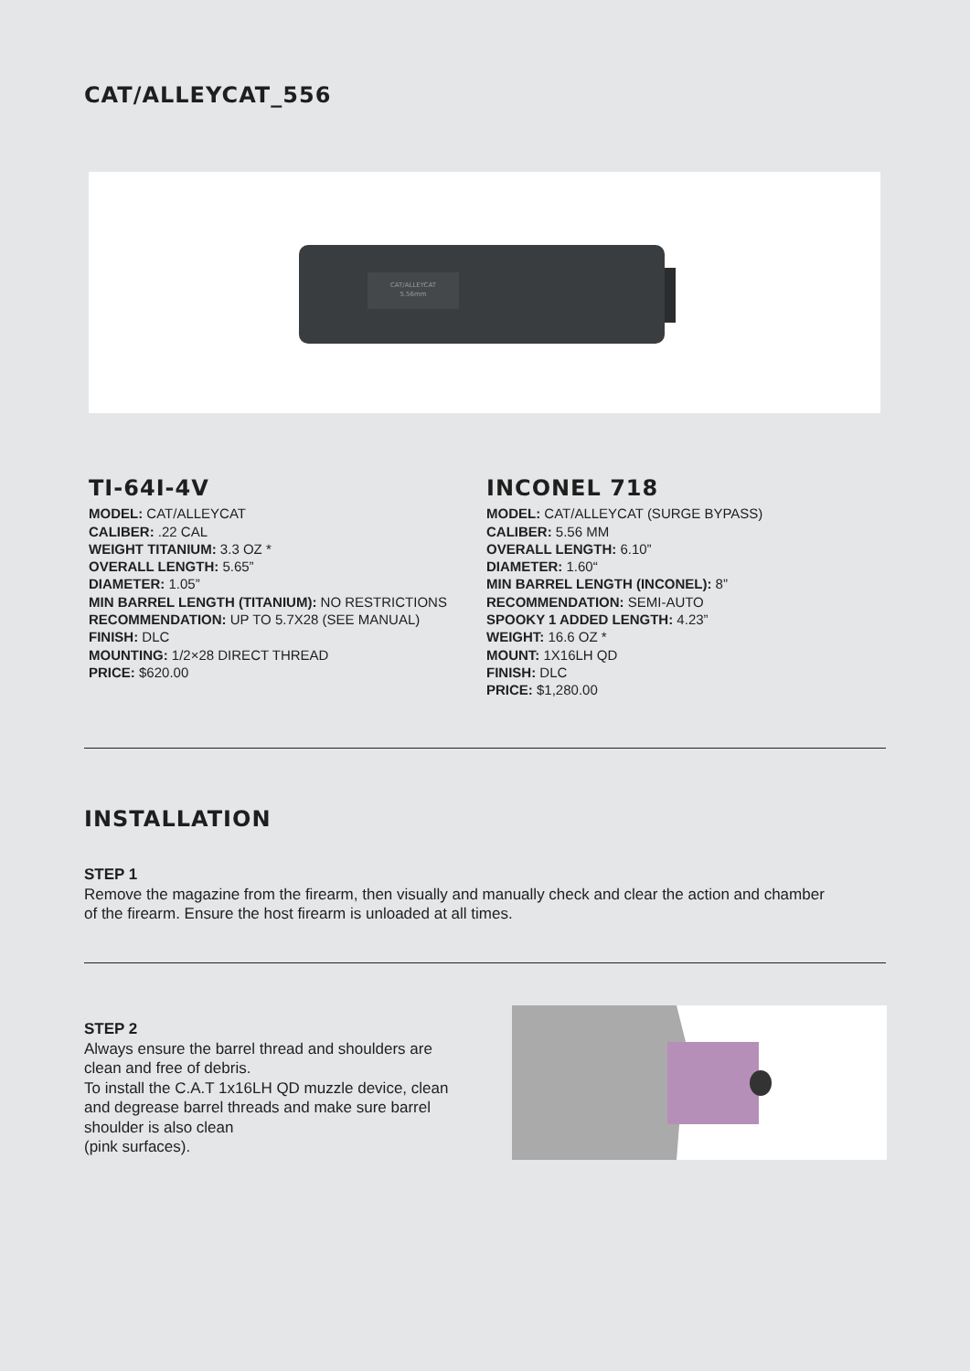CAT/ALLEYCAT_556
CAT/ALLEYCAT
5.56mm
TI-64I-4V
MODEL: CAT/ALLEYCAT
CALIBER: .22 CAL
WEIGHT TITANIUM: 3.3 OZ *
OVERALL LENGTH: 5.65”
DIAMETER: 1.05”
MIN BARREL LENGTH (TITANIUM): NO RESTRICTIONS
RECOMMENDATION: UP TO 5.7X28 (SEE MANUAL)
FINISH: DLC
MOUNTING: 1/2×28 DIRECT THREAD
PRICE: $620.00
INCONEL 718
MODEL: CAT/ALLEYCAT (SURGE BYPASS)
CALIBER: 5.56 MM
OVERALL LENGTH: 6.10”
DIAMETER: 1.60“
MIN BARREL LENGTH (INCONEL): 8”
RECOMMENDATION: SEMI-AUTO
SPOOKY 1 ADDED LENGTH: 4.23”
WEIGHT: 16.6 OZ *
MOUNT: 1X16LH QD
FINISH: DLC
PRICE: $1,280.00
INSTALLATION
STEP 1
Remove the magazine from the firearm, then visually and manually check and clear the action and chamber of the firearm. Ensure the host firearm is unloaded at all times.
STEP 2
Always ensure the barrel thread and shoulders are clean and free of debris.
To install the C.A.T 1x16LH QD muzzle device, clean and degrease barrel threads and make sure barrel shoulder is also clean
(pink surfaces).